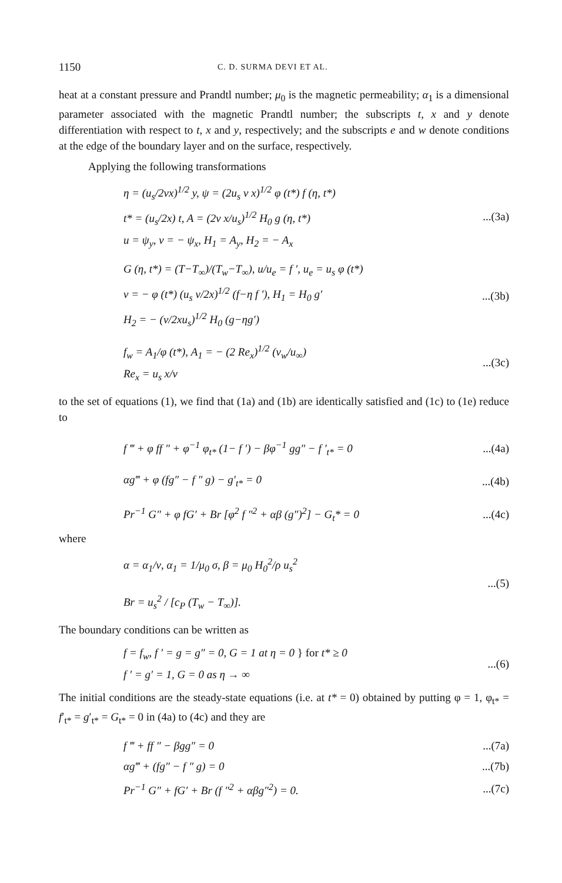1150 C. D. SURMA DEVI ET AL.
heat at a constant pressure and Prandtl number; μ<sub>0</sub> is the magnetic permeability; α<sub>1</sub> is a dimensional parameter associated with the magnetic Prandtl number; the subscripts t, x and y denote differentiation with respect to t, x and y, respectively; and the subscripts e and w denote conditions at the edge of the boundary layer and on the surface, respectively.
Applying the following transformations
η = (u<sub>s</sub>/2νx)<sup>1/2</sup> y, ψ = (2u<sub>s</sub> ν x)<sup>1/2</sup> φ (t*) f (η, t*)
t* = (u<sub>s</sub>/2x) t, A = (2ν x/u<sub>s</sub>)<sup>1/2</sup> H<sub>0</sub> g (η, t*)
u = ψ<sub>y</sub>, v = − ψ<sub>x</sub>, H<sub>1</sub> = A<sub>y</sub>, H<sub>2</sub> = − A<sub>x</sub>
...(3a)
G (η, t*) = (T−T<sub>∞</sub>)/(T<sub>w</sub>−T<sub>∞</sub>), u/u<sub>e</sub> = f ′, u<sub>e</sub> = u<sub>s</sub> φ (t*)
v = − φ (t*) (u<sub>s</sub> ν/2x)<sup>1/2</sup> (f−η f ′), H<sub>1</sub> = H<sub>0</sub> g′
H<sub>2</sub> = − (ν/2xu<sub>s</sub>)<sup>1/2</sup> H<sub>0</sub> (g−ηg′)
...(3b)
f<sub>w</sub> = A<sub>1</sub>/φ (t*), A<sub>1</sub> = − (2 Re<sub>x</sub>)<sup>1/2</sup> (v<sub>w</sub>/u<sub>∞</sub>)
Re<sub>x</sub> = u<sub>s</sub> x/ν
...(3c)
to the set of equations (1), we find that (1a) and (1b) are identically satisfied and (1c) to (1e) reduce to
f ‴ + φ ff ″ + φ<sup>−1</sup> φ<sub>t*</sub> (1− f ′) − βφ<sup>−1</sup> gg″ − f ′<sub>t*</sub> = 0
...(4a)
αg‴ + φ (fg″ − f ″ g) − g′<sub>t*</sub> = 0
...(4b)
Pr<sup>−1</sup> G″ + φ fG′ + Br [φ<sup>2</sup> f ″<sup>2</sup> + αβ (g″)<sup>2</sup>] − G<sub>t</sub>* = 0
...(4c)
where
α = α<sub>1</sub>/ν, α<sub>1</sub> = 1/μ<sub>0</sub> σ, β = μ<sub>0</sub> H<sub>0</sub><sup>2</sup>/ρ u<sub>s</sub><sup>2</sup>
Br = u<sub>s</sub><sup>2</sup> / [c<sub>P</sub> (T<sub>w</sub> − T<sub>∞</sub>)].
...(5)
The boundary conditions can be written as
f = f<sub>w</sub>, f ′ = g = g″ = 0, G = 1 at η = 0 } for t* ≥ 0
f ′ = g′ = 1, G = 0 as η → ∞
...(6)
The initial conditions are the steady-state equations (i.e. at t* = 0) obtained by putting φ = 1, φ<sub>t*</sub> = f′<sub>t*</sub> = g′<sub>t*</sub> = G<sub>t*</sub> = 0 in (4a) to (4c) and they are
f ‴ + ff ″ − βgg″ = 0 ...(7a)
αg‴ + (fg″ − f ″ g) = 0 ...(7b)
Pr<sup>−1</sup> G″ + fG′ + Br (f ″<sup>2</sup> + αβg″<sup>2</sup>) = 0.
...(7c)